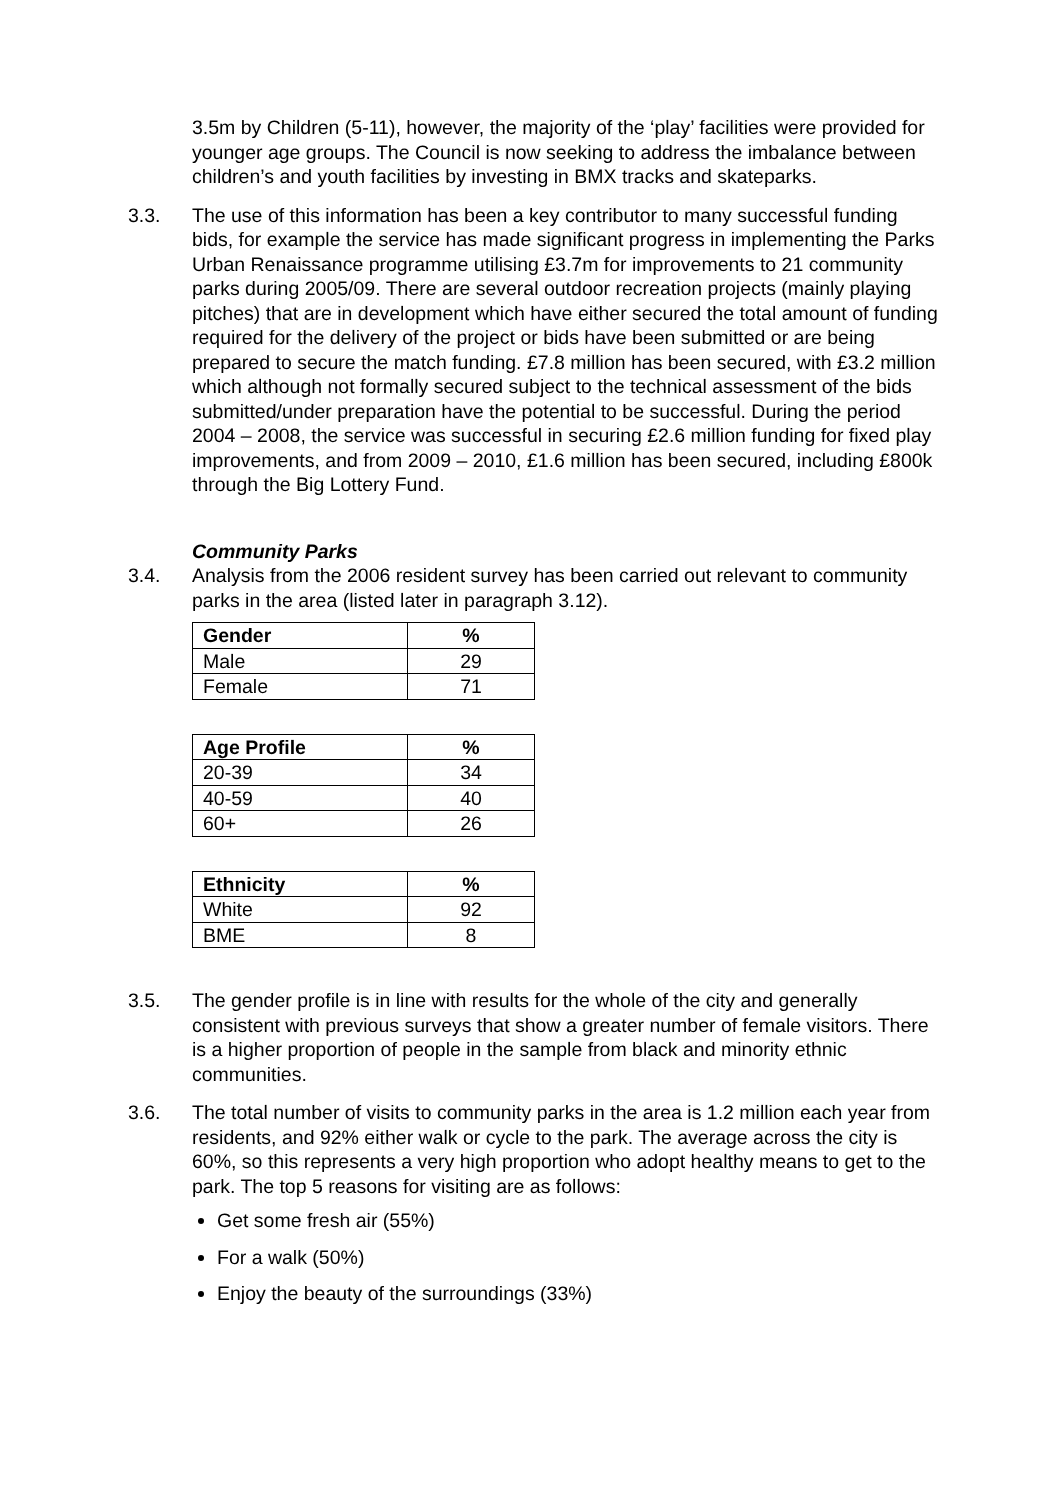3.5m by Children (5-11), however, the majority of the ‘play’ facilities were provided for younger age groups. The Council is now seeking to address the imbalance between children’s and youth facilities by investing in BMX tracks and skateparks.
3.3. The use of this information has been a key contributor to many successful funding bids, for example the service has made significant progress in implementing the Parks Urban Renaissance programme utilising £3.7m for improvements to 21 community parks during 2005/09. There are several outdoor recreation projects (mainly playing pitches) that are in development which have either secured the total amount of funding required for the delivery of the project or bids have been submitted or are being prepared to secure the match funding. £7.8 million has been secured, with £3.2 million which although not formally secured subject to the technical assessment of the bids submitted/under preparation have the potential to be successful. During the period 2004 – 2008, the service was successful in securing £2.6 million funding for fixed play improvements, and from 2009 – 2010, £1.6 million has been secured, including £800k through the Big Lottery Fund.
Community Parks
3.4. Analysis from the 2006 resident survey has been carried out relevant to community parks in the area (listed later in paragraph 3.12).
| Gender | % |
| --- | --- |
| Male | 29 |
| Female | 71 |
| Age Profile | % |
| --- | --- |
| 20-39 | 34 |
| 40-59 | 40 |
| 60+ | 26 |
| Ethnicity | % |
| --- | --- |
| White | 92 |
| BME | 8 |
3.5. The gender profile is in line with results for the whole of the city and generally consistent with previous surveys that show a greater number of female visitors. There is a higher proportion of people in the sample from black and minority ethnic communities.
3.6. The total number of visits to community parks in the area is 1.2 million each year from residents, and 92% either walk or cycle to the park. The average across the city is 60%, so this represents a very high proportion who adopt healthy means to get to the park. The top 5 reasons for visiting are as follows:
Get some fresh air (55%)
For a walk (50%)
Enjoy the beauty of the surroundings (33%)